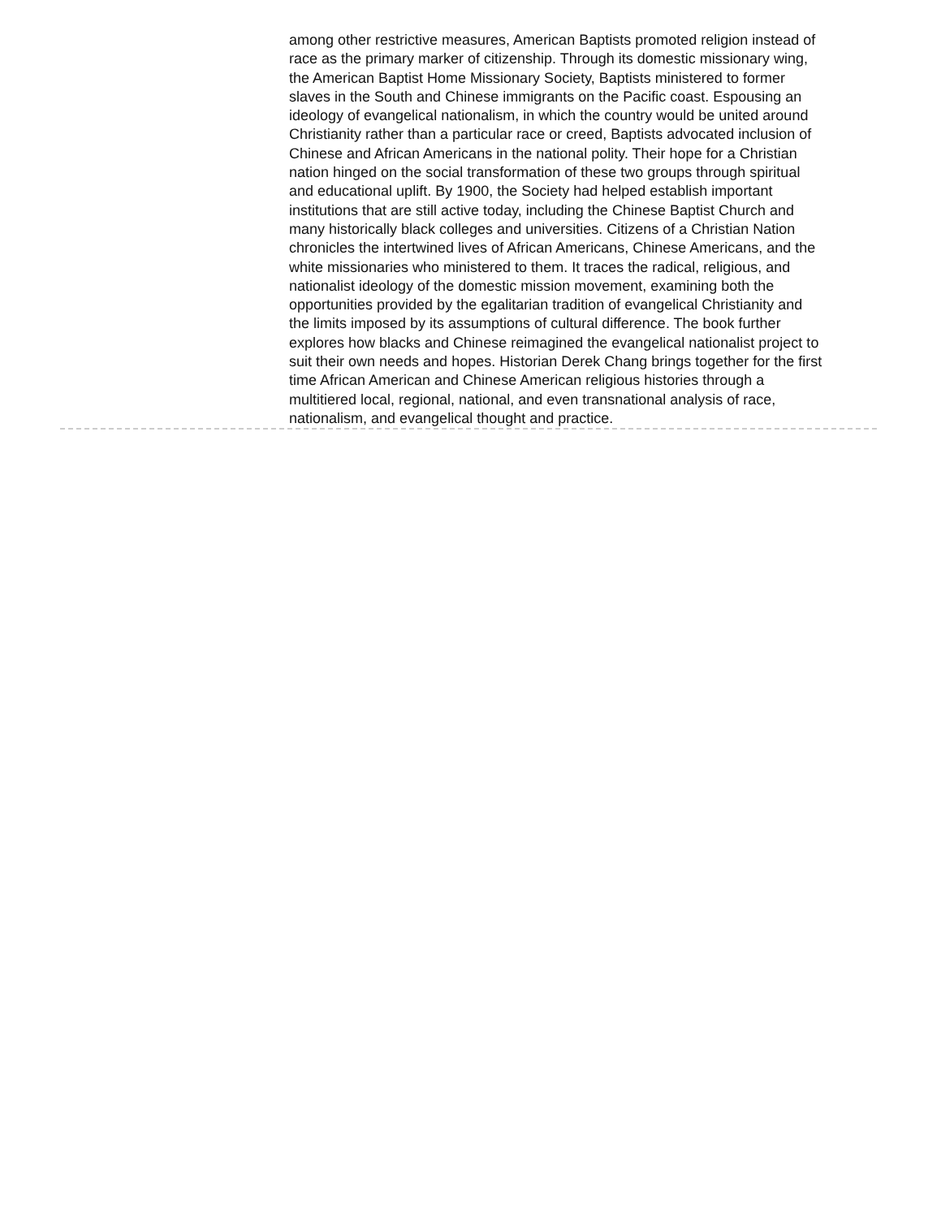among other restrictive measures, American Baptists promoted religion instead of race as the primary marker of citizenship. Through its domestic missionary wing, the American Baptist Home Missionary Society, Baptists ministered to former slaves in the South and Chinese immigrants on the Pacific coast. Espousing an ideology of evangelical nationalism, in which the country would be united around Christianity rather than a particular race or creed, Baptists advocated inclusion of Chinese and African Americans in the national polity. Their hope for a Christian nation hinged on the social transformation of these two groups through spiritual and educational uplift. By 1900, the Society had helped establish important institutions that are still active today, including the Chinese Baptist Church and many historically black colleges and universities. Citizens of a Christian Nation chronicles the intertwined lives of African Americans, Chinese Americans, and the white missionaries who ministered to them. It traces the radical, religious, and nationalist ideology of the domestic mission movement, examining both the opportunities provided by the egalitarian tradition of evangelical Christianity and the limits imposed by its assumptions of cultural difference. The book further explores how blacks and Chinese reimagined the evangelical nationalist project to suit their own needs and hopes. Historian Derek Chang brings together for the first time African American and Chinese American religious histories through a multitiered local, regional, national, and even transnational analysis of race, nationalism, and evangelical thought and practice.